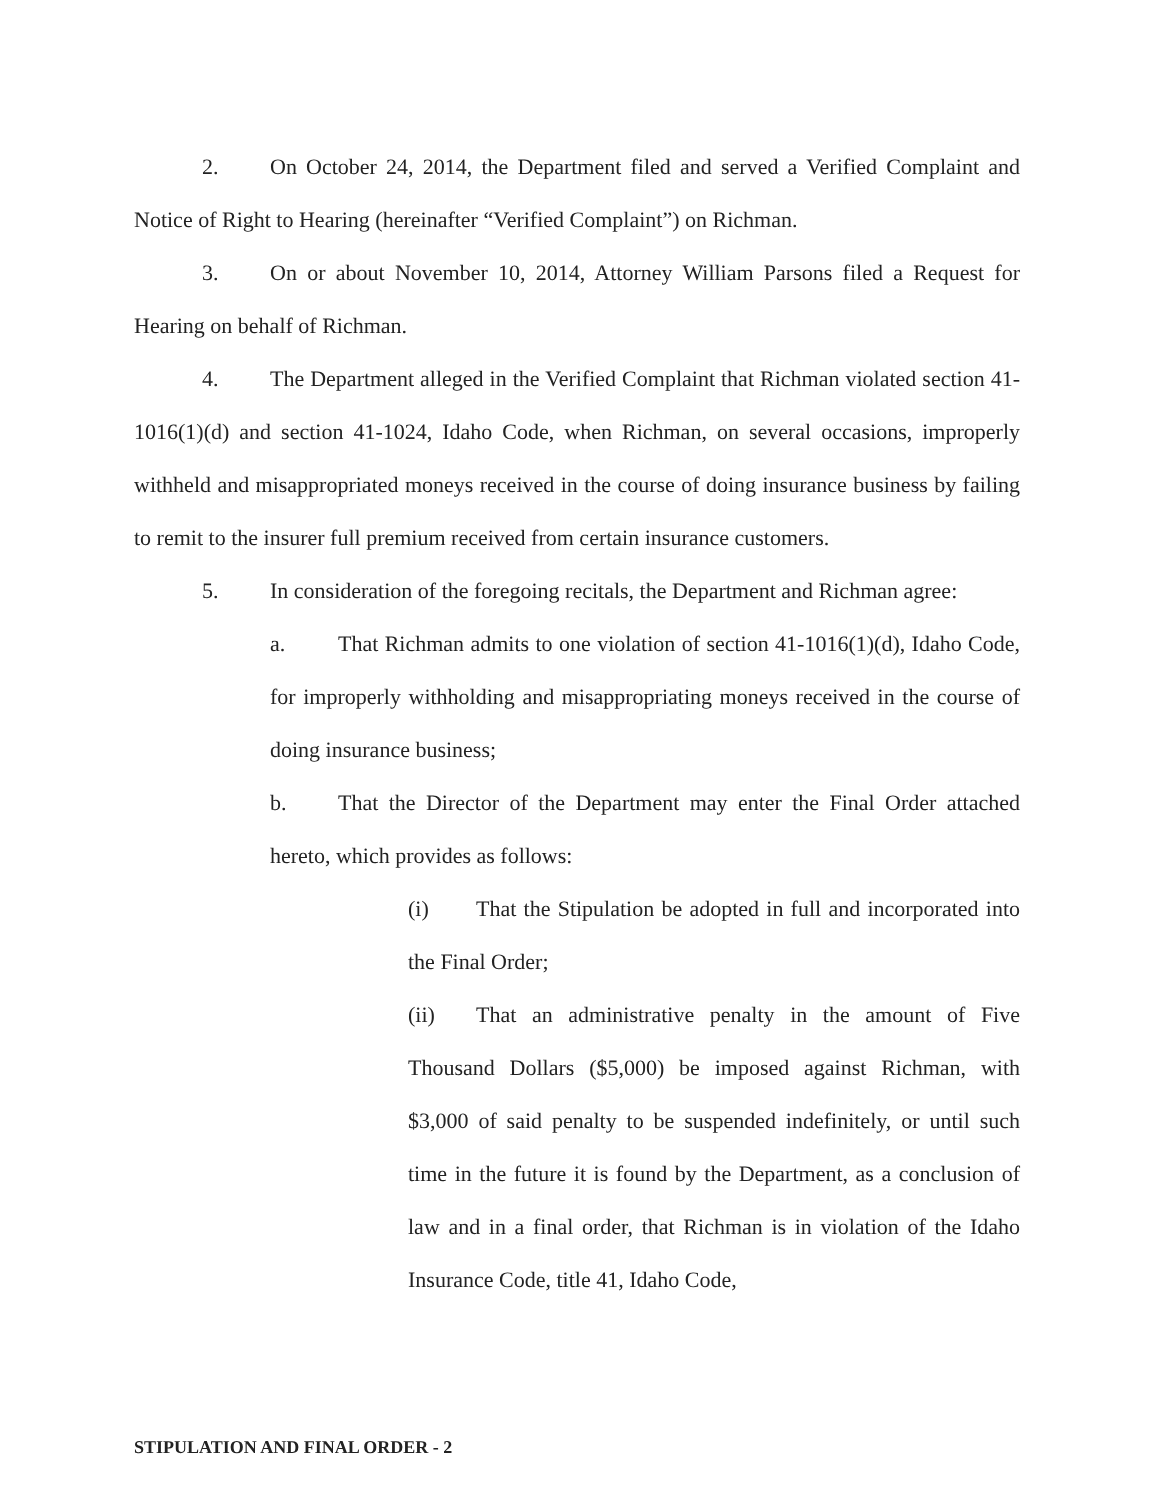2. On October 24, 2014, the Department filed and served a Verified Complaint and Notice of Right to Hearing (hereinafter “Verified Complaint”) on Richman.
3. On or about November 10, 2014, Attorney William Parsons filed a Request for Hearing on behalf of Richman.
4. The Department alleged in the Verified Complaint that Richman violated section 41-1016(1)(d) and section 41-1024, Idaho Code, when Richman, on several occasions, improperly withheld and misappropriated moneys received in the course of doing insurance business by failing to remit to the insurer full premium received from certain insurance customers.
5. In consideration of the foregoing recitals, the Department and Richman agree:
a. That Richman admits to one violation of section 41-1016(1)(d), Idaho Code, for improperly withholding and misappropriating moneys received in the course of doing insurance business;
b. That the Director of the Department may enter the Final Order attached hereto, which provides as follows:
(i) That the Stipulation be adopted in full and incorporated into the Final Order;
(ii) That an administrative penalty in the amount of Five Thousand Dollars ($5,000) be imposed against Richman, with $3,000 of said penalty to be suspended indefinitely, or until such time in the future it is found by the Department, as a conclusion of law and in a final order, that Richman is in violation of the Idaho Insurance Code, title 41, Idaho Code,
STIPULATION AND FINAL ORDER - 2